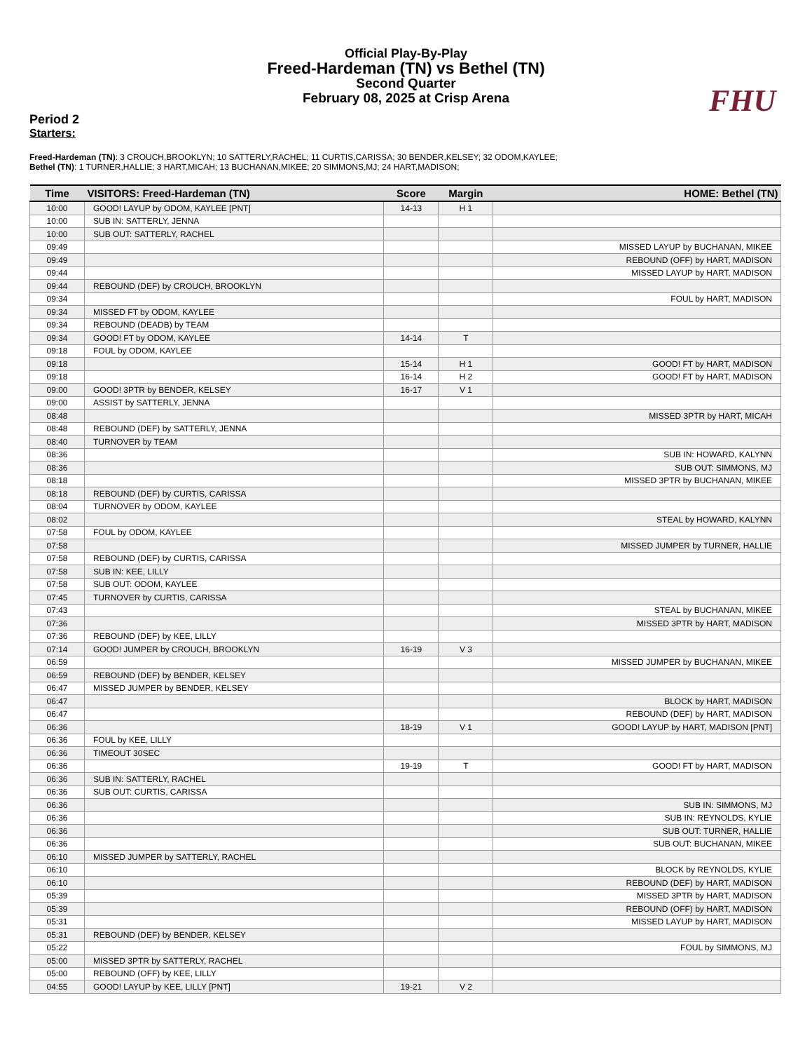FHU
Official Play-By-Play
Freed-Hardeman (TN) vs Bethel (TN)
Second Quarter
February 08, 2025 at Crisp Arena
Period 2
Starters:
Freed-Hardeman (TN): 3 CROUCH,BROOKLYN; 10 SATTERLY,RACHEL; 11 CURTIS,CARISSA; 30 BENDER,KELSEY; 32 ODOM,KAYLEE;
Bethel (TN): 1 TURNER,HALLIE; 3 HART,MICAH; 13 BUCHANAN,MIKEE; 20 SIMMONS,MJ; 24 HART,MADISON;
| Time | VISITORS: Freed-Hardeman (TN) | Score | Margin | HOME: Bethel (TN) |
| --- | --- | --- | --- | --- |
| 10:00 | GOOD! LAYUP by ODOM, KAYLEE [PNT] | 14-13 | H 1 | |
| 10:00 | SUB IN: SATTERLY, JENNA | | | |
| 10:00 | SUB OUT: SATTERLY, RACHEL | | | |
| 09:49 | | | | MISSED LAYUP by BUCHANAN, MIKEE |
| 09:49 | | | | REBOUND (OFF) by HART, MADISON |
| 09:44 | | | | MISSED LAYUP by HART, MADISON |
| 09:44 | REBOUND (DEF) by CROUCH, BROOKLYN | | | |
| 09:34 | | | | FOUL by HART, MADISON |
| 09:34 | MISSED FT by ODOM, KAYLEE | | | |
| 09:34 | REBOUND (DEADB) by TEAM | | | |
| 09:34 | GOOD! FT by ODOM, KAYLEE | 14-14 | T | |
| 09:18 | FOUL by ODOM, KAYLEE | | | |
| 09:18 | | 15-14 | H 1 | GOOD! FT by HART, MADISON |
| 09:18 | | 16-14 | H 2 | GOOD! FT by HART, MADISON |
| 09:00 | GOOD! 3PTR by BENDER, KELSEY | 16-17 | V 1 | |
| 09:00 | ASSIST by SATTERLY, JENNA | | | |
| 08:48 | | | | MISSED 3PTR by HART, MICAH |
| 08:48 | REBOUND (DEF) by SATTERLY, JENNA | | | |
| 08:40 | TURNOVER by TEAM | | | |
| 08:36 | | | | SUB IN: HOWARD, KALYNN |
| 08:36 | | | | SUB OUT: SIMMONS, MJ |
| 08:18 | | | | MISSED 3PTR by BUCHANAN, MIKEE |
| 08:18 | REBOUND (DEF) by CURTIS, CARISSA | | | |
| 08:04 | TURNOVER by ODOM, KAYLEE | | | |
| 08:02 | | | | STEAL by HOWARD, KALYNN |
| 07:58 | FOUL by ODOM, KAYLEE | | | |
| 07:58 | | | | MISSED JUMPER by TURNER, HALLIE |
| 07:58 | REBOUND (DEF) by CURTIS, CARISSA | | | |
| 07:58 | SUB IN: KEE, LILLY | | | |
| 07:58 | SUB OUT: ODOM, KAYLEE | | | |
| 07:45 | TURNOVER by CURTIS, CARISSA | | | |
| 07:43 | | | | STEAL by BUCHANAN, MIKEE |
| 07:36 | | | | MISSED 3PTR by HART, MADISON |
| 07:36 | REBOUND (DEF) by KEE, LILLY | | | |
| 07:14 | GOOD! JUMPER by CROUCH, BROOKLYN | 16-19 | V 3 | |
| 06:59 | | | | MISSED JUMPER by BUCHANAN, MIKEE |
| 06:59 | REBOUND (DEF) by BENDER, KELSEY | | | |
| 06:47 | MISSED JUMPER by BENDER, KELSEY | | | |
| 06:47 | | | | BLOCK by HART, MADISON |
| 06:47 | | | | REBOUND (DEF) by HART, MADISON |
| 06:36 | | 18-19 | V 1 | GOOD! LAYUP by HART, MADISON [PNT] |
| 06:36 | FOUL by KEE, LILLY | | | |
| 06:36 | TIMEOUT 30SEC | | | |
| 06:36 | | 19-19 | T | GOOD! FT by HART, MADISON |
| 06:36 | SUB IN: SATTERLY, RACHEL | | | |
| 06:36 | SUB OUT: CURTIS, CARISSA | | | |
| 06:36 | | | | SUB IN: SIMMONS, MJ |
| 06:36 | | | | SUB IN: REYNOLDS, KYLIE |
| 06:36 | | | | SUB OUT: TURNER, HALLIE |
| 06:36 | | | | SUB OUT: BUCHANAN, MIKEE |
| 06:10 | MISSED JUMPER by SATTERLY, RACHEL | | | |
| 06:10 | | | | BLOCK by REYNOLDS, KYLIE |
| 06:10 | | | | REBOUND (DEF) by HART, MADISON |
| 05:39 | | | | MISSED 3PTR by HART, MADISON |
| 05:39 | | | | REBOUND (OFF) by HART, MADISON |
| 05:31 | | | | MISSED LAYUP by HART, MADISON |
| 05:31 | REBOUND (DEF) by BENDER, KELSEY | | | |
| 05:22 | | | | FOUL by SIMMONS, MJ |
| 05:00 | MISSED 3PTR by SATTERLY, RACHEL | | | |
| 05:00 | REBOUND (OFF) by KEE, LILLY | | | |
| 04:55 | GOOD! LAYUP by KEE, LILLY [PNT] | 19-21 | V 2 | |